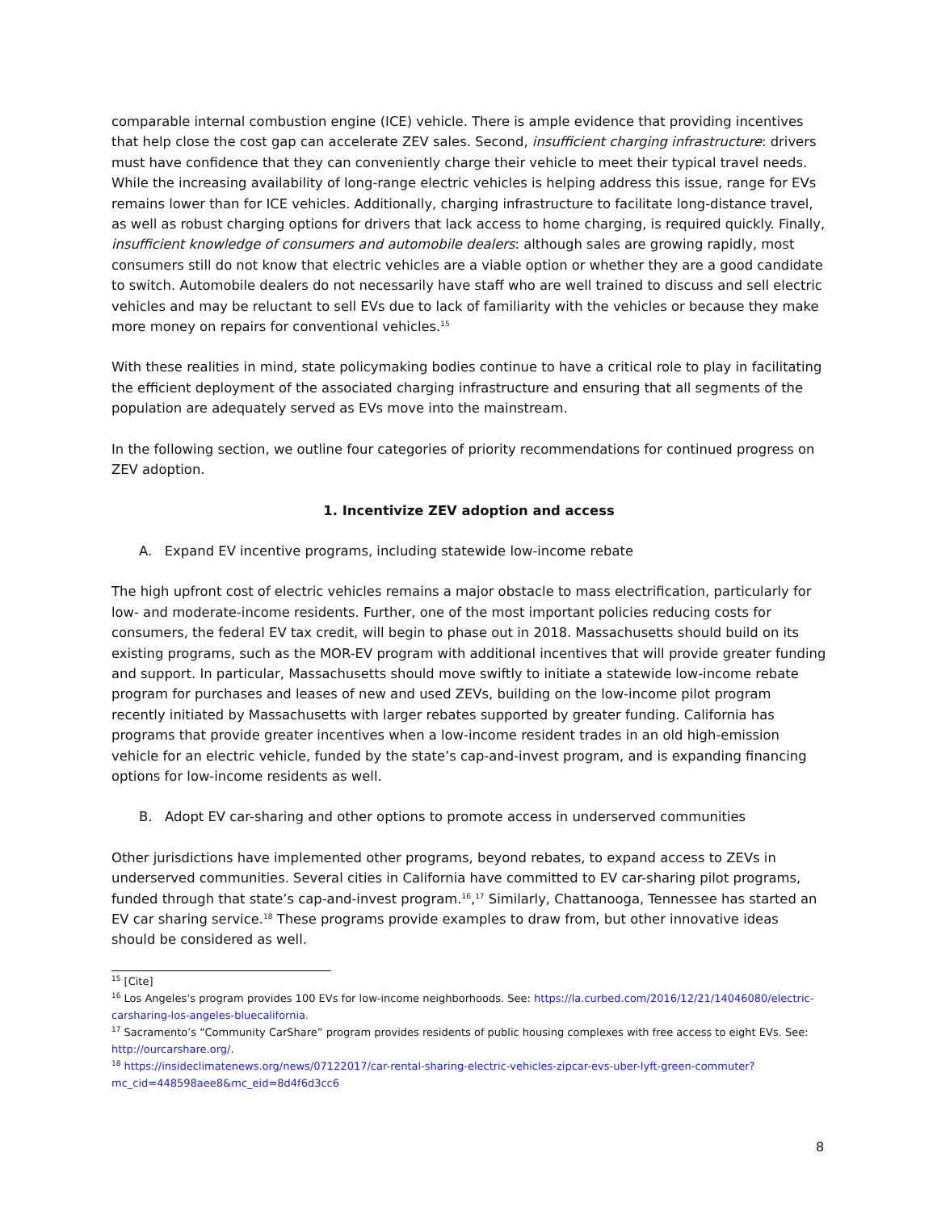comparable internal combustion engine (ICE) vehicle. There is ample evidence that providing incentives that help close the cost gap can accelerate ZEV sales. Second, insufficient charging infrastructure: drivers must have confidence that they can conveniently charge their vehicle to meet their typical travel needs. While the increasing availability of long-range electric vehicles is helping address this issue, range for EVs remains lower than for ICE vehicles. Additionally, charging infrastructure to facilitate long-distance travel, as well as robust charging options for drivers that lack access to home charging, is required quickly. Finally, insufficient knowledge of consumers and automobile dealers: although sales are growing rapidly, most consumers still do not know that electric vehicles are a viable option or whether they are a good candidate to switch. Automobile dealers do not necessarily have staff who are well trained to discuss and sell electric vehicles and may be reluctant to sell EVs due to lack of familiarity with the vehicles or because they make more money on repairs for conventional vehicles.<sup>15</sup>
With these realities in mind, state policymaking bodies continue to have a critical role to play in facilitating the efficient deployment of the associated charging infrastructure and ensuring that all segments of the population are adequately served as EVs move into the mainstream.
In the following section, we outline four categories of priority recommendations for continued progress on ZEV adoption.
1. Incentivize ZEV adoption and access
A. Expand EV incentive programs, including statewide low-income rebate
The high upfront cost of electric vehicles remains a major obstacle to mass electrification, particularly for low- and moderate-income residents. Further, one of the most important policies reducing costs for consumers, the federal EV tax credit, will begin to phase out in 2018. Massachusetts should build on its existing programs, such as the MOR-EV program with additional incentives that will provide greater funding and support. In particular, Massachusetts should move swiftly to initiate a statewide low-income rebate program for purchases and leases of new and used ZEVs, building on the low-income pilot program recently initiated by Massachusetts with larger rebates supported by greater funding. California has programs that provide greater incentives when a low-income resident trades in an old high-emission vehicle for an electric vehicle, funded by the state’s cap-and-invest program, and is expanding financing options for low-income residents as well.
B. Adopt EV car-sharing and other options to promote access in underserved communities
Other jurisdictions have implemented other programs, beyond rebates, to expand access to ZEVs in underserved communities. Several cities in California have committed to EV car-sharing pilot programs, funded through that state’s cap-and-invest program.<sup>16</sup>,<sup>17</sup> Similarly, Chattanooga, Tennessee has started an EV car sharing service.<sup>18</sup> These programs provide examples to draw from, but other innovative ideas should be considered as well.
<sup>15</sup> [Cite]
<sup>16</sup> Los Angeles’s program provides 100 EVs for low-income neighborhoods. See: https://la.curbed.com/2016/12/21/14046080/electric-carsharing-los-angeles-bluecalifornia.
<sup>17</sup> Sacramento’s “Community CarShare” program provides residents of public housing complexes with free access to eight EVs. See: http://ourcarshare.org/.
<sup>18</sup> https://insideclimatenews.org/news/07122017/car-rental-sharing-electric-vehicles-zipcar-evs-uber-lyft-green-commuter?mc_cid=448598aee8&mc_eid=8d4f6d3cc6
8